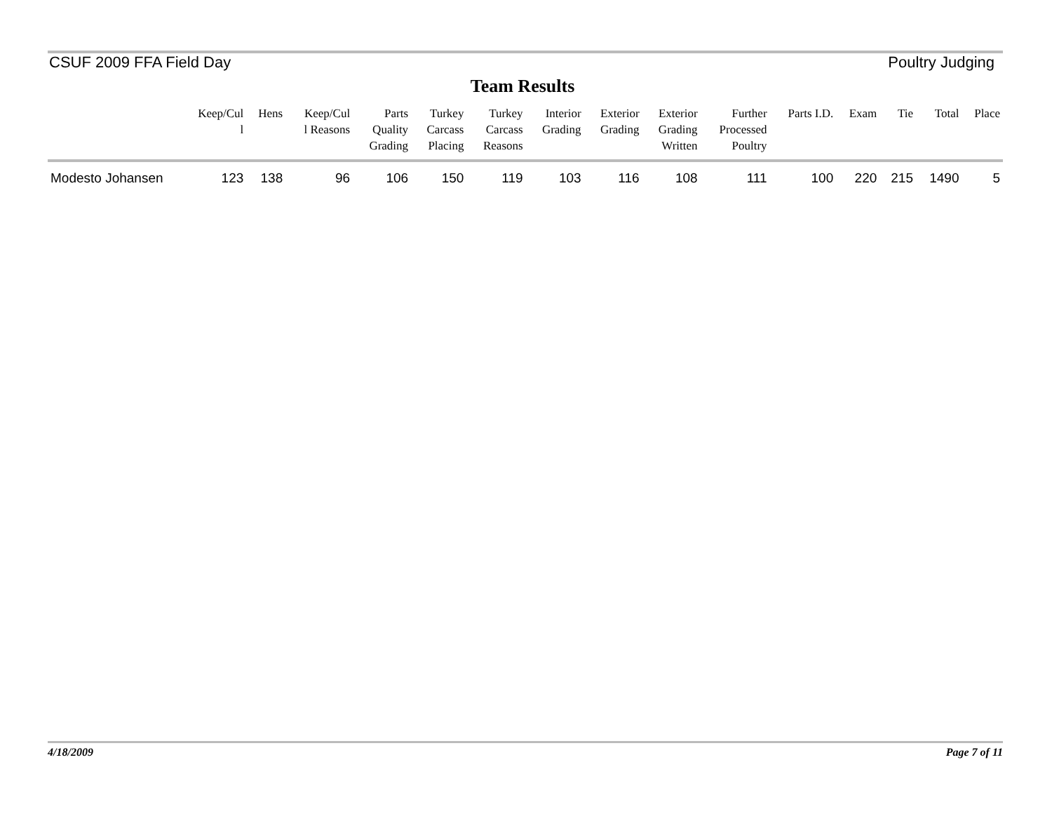CSUF 2009 FFA Field Day Poultry Judging
Team Results
| | Keep/Cul l | Hens | Keep/Cul l Reasons | Parts Quality Grading | Turkey Carcass Placing | Turkey Carcass Reasons | Interior Grading | Exterior Grading | Exterior Grading Written | Further Processed Poultry | Parts I.D. | Exam | Tie | Total | Place |
| --- | --- | --- | --- | --- | --- | --- | --- | --- | --- | --- | --- | --- | --- | --- | --- |
| Modesto Johansen | 123 | 138 | 96 | 106 | 150 | 119 | 103 | 116 | 108 | 111 | 100 | 220 | 215 | 1490 | 5 |
4/18/2009 Page 7 of 11